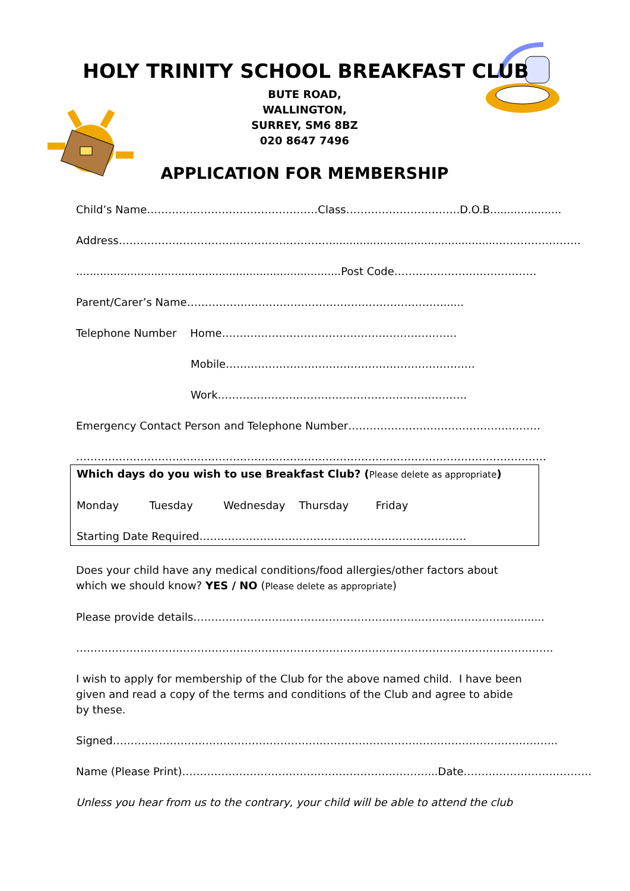HOLY TRINITY SCHOOL BREAKFAST CLUB
BUTE ROAD,
WALLINGTON,
SURREY, SM6 8BZ
020 8647 7496
APPLICATION FOR MEMBERSHIP
Child’s Name…………………………………………Class…………………………..D.O.B.....................
Address……………………………………………………................................................……………………
..............................................................................Post Code………………….………………
Parent/Carer’s Name………………………………………………………………......
Telephone Number Home…………………………………………………………
Mobile…………………………………………………………….
Work…………………………………………………………….
Emergency Contact Person and Telephone Number………………………………………………
……………………………………………………………………………………………………………………
Which days do you wish to use Breakfast Club? (Please delete as appropriate)
Monday Tuesday Wednesday Thursday Friday
Starting Date Required…………………………………………………………………
Does your child have any medical conditions/food allergies/other factors about which we should know? YES / NO (Please delete as appropriate)
Please provide details……………………………………………………………………………….........
……………………………………………………………………………………………………………………..
I wish to apply for membership of the Club for the above named child. I have been given and read a copy of the terms and conditions of the Club and agree to abide by these.
Signed……………………………………………………………………………………………………………..
Name (Please Print)……………………………………………………………...Date………………………………
Unless you hear from us to the contrary, your child will be able to attend the club